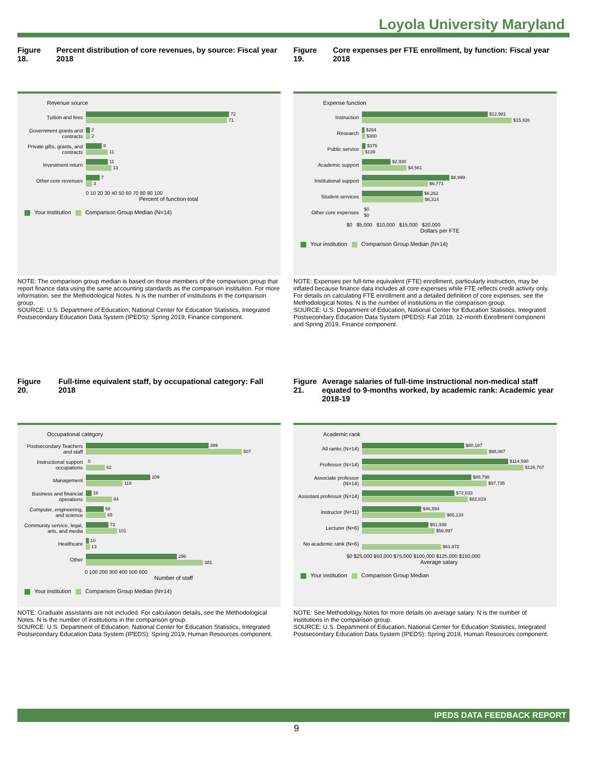Loyola University Maryland
Figure 18. Percent distribution of core revenues, by source: Fiscal year 2018
Revenue source
Tuition and fees
72
71
Government grants and contracts
2
2
Private gifts, grants, and contracts
8
11
Investment return
11
13
Other core revenues
7
3
0 10 20 30 40 50 60 70 80 90 100
Percent of function total
Your institution Comparison Group Median (N=14)
NOTE: The comparison group median is based on those members of the comparison group that report finance data using the same accounting standards as the comparison institution. For more information, see the Methodological Notes. N is the number of institutions in the comparison group.
SOURCE: U.S. Department of Education, National Center for Education Statistics, Integrated Postsecondary Education Data System (IPEDS): Spring 2019, Finance component.
Figure 19. Core expenses per FTE enrollment, by function: Fiscal year 2018
Expense function
Instruction
$12,981
$15,426
Research
$284
$300
Public service
$375
$139
Academic support
$2,930
$4,561
Institutional support
$8,999
$6,771
Student services
$6,262
$6,314
Other core expenses
$0
$0
$0 $5,000 $10,000 $15,000 $20,000
Dollars per FTE
Your institution Comparison Group Median (N=14)
NOTE: Expenses per full-time equivalent (FTE) enrollment, particularly instruction, may be inflated because finance data includes all core expenses while FTE reflects credit activity only. For details on calculating FTE enrollment and a detailed definition of core expenses, see the Methodological Notes. N is the number of institutions in the comparison group.
SOURCE: U.S. Department of Education, National Center for Education Statistics, Integrated Postsecondary Education Data System (IPEDS): Fall 2018, 12-month Enrollment component and Spring 2019, Finance component.
Figure 20. Full-time equivalent staff, by occupational category: Fall 2018
Occupational category
Postsecondary Teachers and staff
399
507
Instructional support occupations
0
62
Management
209
119
Business and financial operations
18
84
Computer, engineering, and science
58
65
Community service, legal, arts, and media
73
101
Healthcare
10
13
Other
296
381
0 100 200 300 400 500 600
Number of staff
Your institution Comparison Group Median (N=14)
NOTE: Graduate assistants are not included. For calculation details, see the Methodological Notes. N is the number of institutions in the comparison group.
SOURCE: U.S. Department of Education, National Center for Education Statistics, Integrated Postsecondary Education Data System (IPEDS): Spring 2019, Human Resources component.
Figure 21. Average salaries of full-time instructional non-medical staff equated to 9-months worked, by academic rank: Academic year 2018-19
Academic rank
All ranks (N=14)
$80,187
$98,087
Professor (N=14)
$114,590
$126,707
Associate professor (N=14)
$85,798
$97,735
Assistant professor (N=14)
$72,633
$82,819
Instructor (N=11)
$46,594
$65,133
Lecturer (N=6)
$51,939
$56,997
No academic rank (N=6)
$61,972
$0 $25,000 $50,000 $75,000 $100,000 $125,000 $150,000
Average salary
Your institution Comparison Group Median
NOTE: See Methodology Notes for more details on average salary. N is the number of institutions in the comparison group.
SOURCE: U.S. Department of Education, National Center for Education Statistics, Integrated Postsecondary Education Data System (IPEDS): Spring 2019, Human Resources component.
IPEDS DATA FEEDBACK REPORT
9